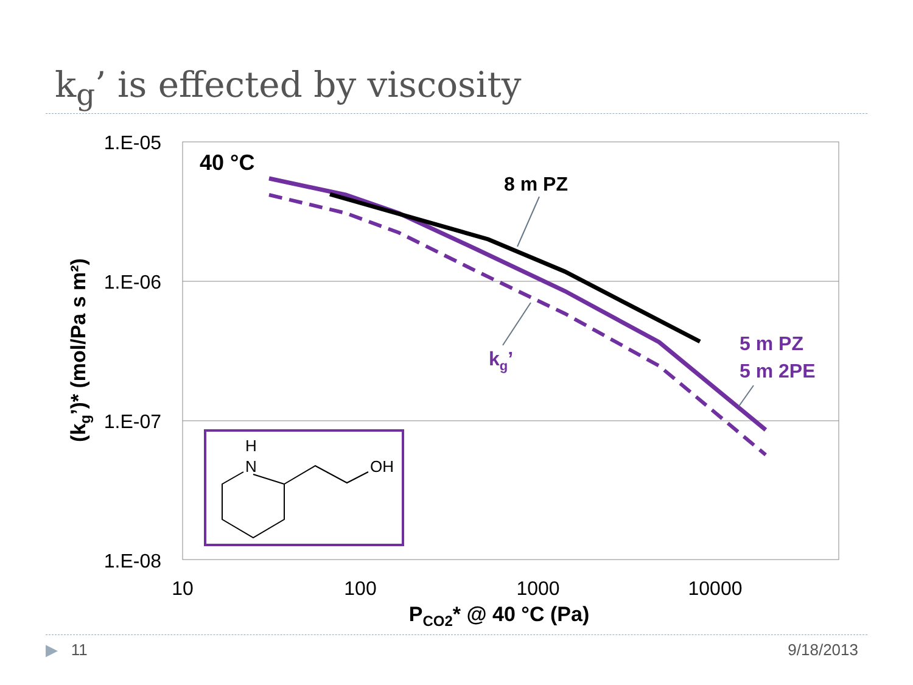k<sub>g</sub>’ is effected by viscosity
1.E-05
1.E-06
1.E-07
1.E-08
10
100
1000
10000
PCO2* @ 40 °C (Pa)
(kg’)* (mol/Pa s m²)
40 °C
8 m PZ
5 m PZ
5 m 2PE
kg’
H
N
OH
▶ 11 9/18/2013